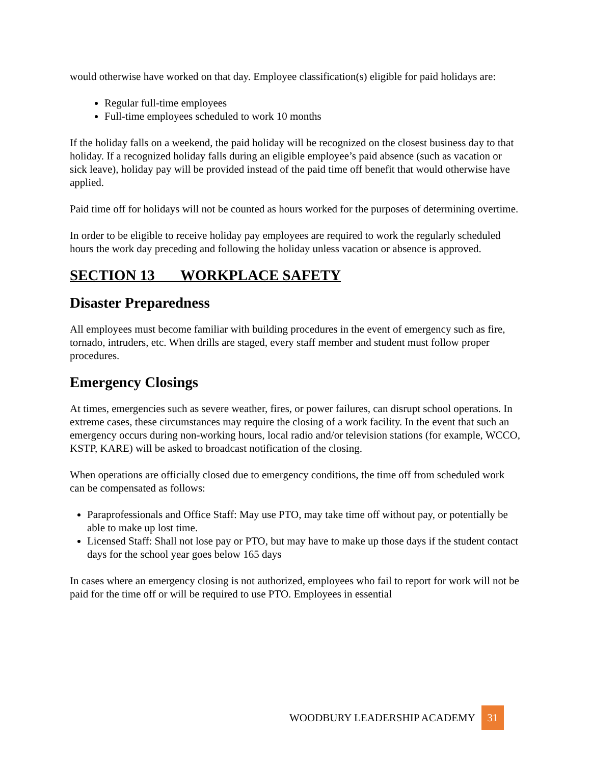would otherwise have worked on that day. Employee classification(s) eligible for paid holidays are:
Regular full-time employees
Full-time employees scheduled to work 10 months
If the holiday falls on a weekend, the paid holiday will be recognized on the closest business day to that holiday. If a recognized holiday falls during an eligible employee’s paid absence (such as vacation or sick leave), holiday pay will be provided instead of the paid time off benefit that would otherwise have applied.
Paid time off for holidays will not be counted as hours worked for the purposes of determining overtime.
In order to be eligible to receive holiday pay employees are required to work the regularly scheduled hours the work day preceding and following the holiday unless vacation or absence is approved.
SECTION 13 WORKPLACE SAFETY
Disaster Preparedness
All employees must become familiar with building procedures in the event of emergency such as fire, tornado, intruders, etc. When drills are staged, every staff member and student must follow proper procedures.
Emergency Closings
At times, emergencies such as severe weather, fires, or power failures, can disrupt school operations. In extreme cases, these circumstances may require the closing of a work facility. In the event that such an emergency occurs during non-working hours, local radio and/or television stations (for example, WCCO, KSTP, KARE) will be asked to broadcast notification of the closing.
When operations are officially closed due to emergency conditions, the time off from scheduled work can be compensated as follows:
Paraprofessionals and Office Staff: May use PTO, may take time off without pay, or potentially be able to make up lost time.
Licensed Staff: Shall not lose pay or PTO, but may have to make up those days if the student contact days for the school year goes below 165 days
In cases where an emergency closing is not authorized, employees who fail to report for work will not be paid for the time off or will be required to use PTO. Employees in essential
WOODBURY LEADERSHIP ACADEMY 31